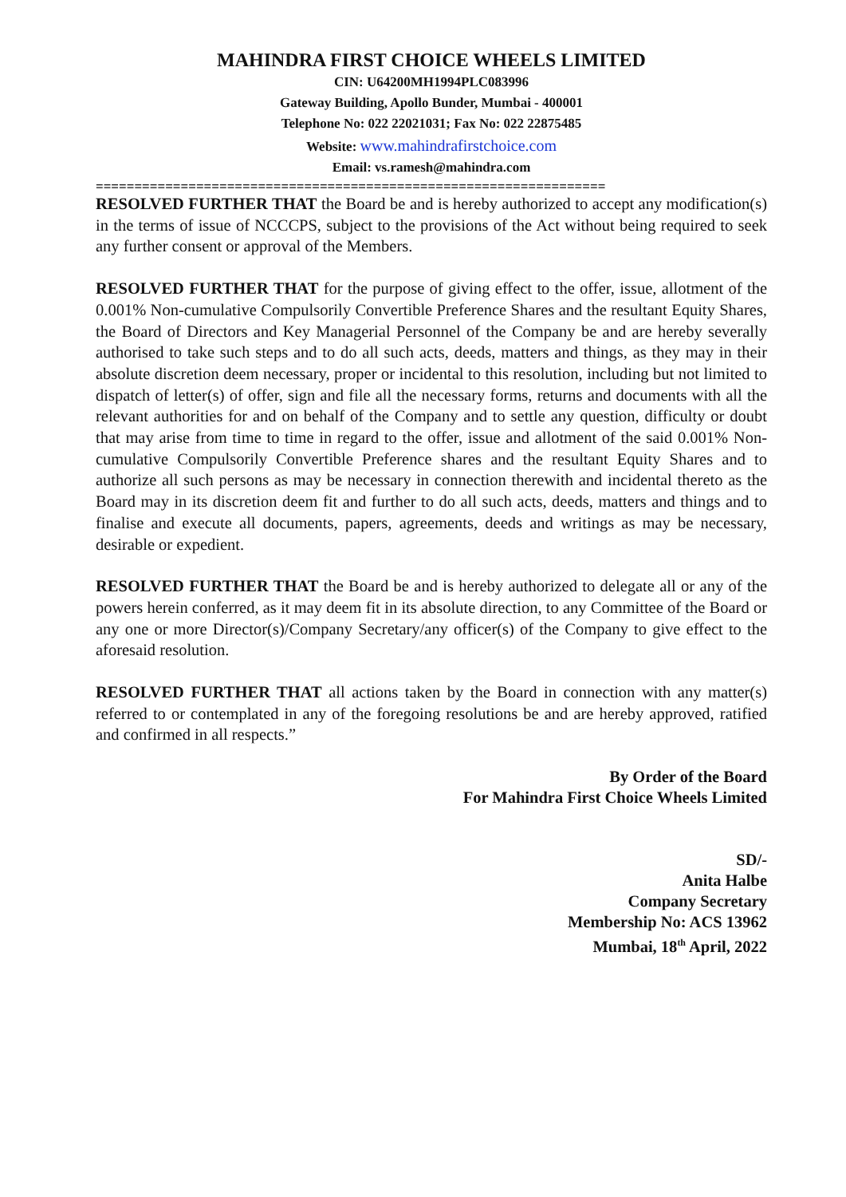MAHINDRA FIRST CHOICE WHEELS LIMITED
CIN: U64200MH1994PLC083996
Gateway Building, Apollo Bunder, Mumbai - 400001
Telephone No: 022 22021031; Fax No: 022 22875485
Website: www.mahindrafirstchoice.com
Email: vs.ramesh@mahindra.com
==================================================================
RESOLVED FURTHER THAT the Board be and is hereby authorized to accept any modification(s) in the terms of issue of NCCCPS, subject to the provisions of the Act without being required to seek any further consent or approval of the Members.
RESOLVED FURTHER THAT for the purpose of giving effect to the offer, issue, allotment of the 0.001% Non-cumulative Compulsorily Convertible Preference Shares and the resultant Equity Shares, the Board of Directors and Key Managerial Personnel of the Company be and are hereby severally authorised to take such steps and to do all such acts, deeds, matters and things, as they may in their absolute discretion deem necessary, proper or incidental to this resolution, including but not limited to dispatch of letter(s) of offer, sign and file all the necessary forms, returns and documents with all the relevant authorities for and on behalf of the Company and to settle any question, difficulty or doubt that may arise from time to time in regard to the offer, issue and allotment of the said 0.001% Non-cumulative Compulsorily Convertible Preference shares and the resultant Equity Shares and to authorize all such persons as may be necessary in connection therewith and incidental thereto as the Board may in its discretion deem fit and further to do all such acts, deeds, matters and things and to finalise and execute all documents, papers, agreements, deeds and writings as may be necessary, desirable or expedient.
RESOLVED FURTHER THAT the Board be and is hereby authorized to delegate all or any of the powers herein conferred, as it may deem fit in its absolute direction, to any Committee of the Board or any one or more Director(s)/Company Secretary/any officer(s) of the Company to give effect to the aforesaid resolution.
RESOLVED FURTHER THAT all actions taken by the Board in connection with any matter(s) referred to or contemplated in any of the foregoing resolutions be and are hereby approved, ratified and confirmed in all respects.”
By Order of the Board
For Mahindra First Choice Wheels Limited
SD/-
Anita Halbe
Company Secretary
Membership No: ACS 13962
Mumbai, 18<sup>th</sup> April, 2022